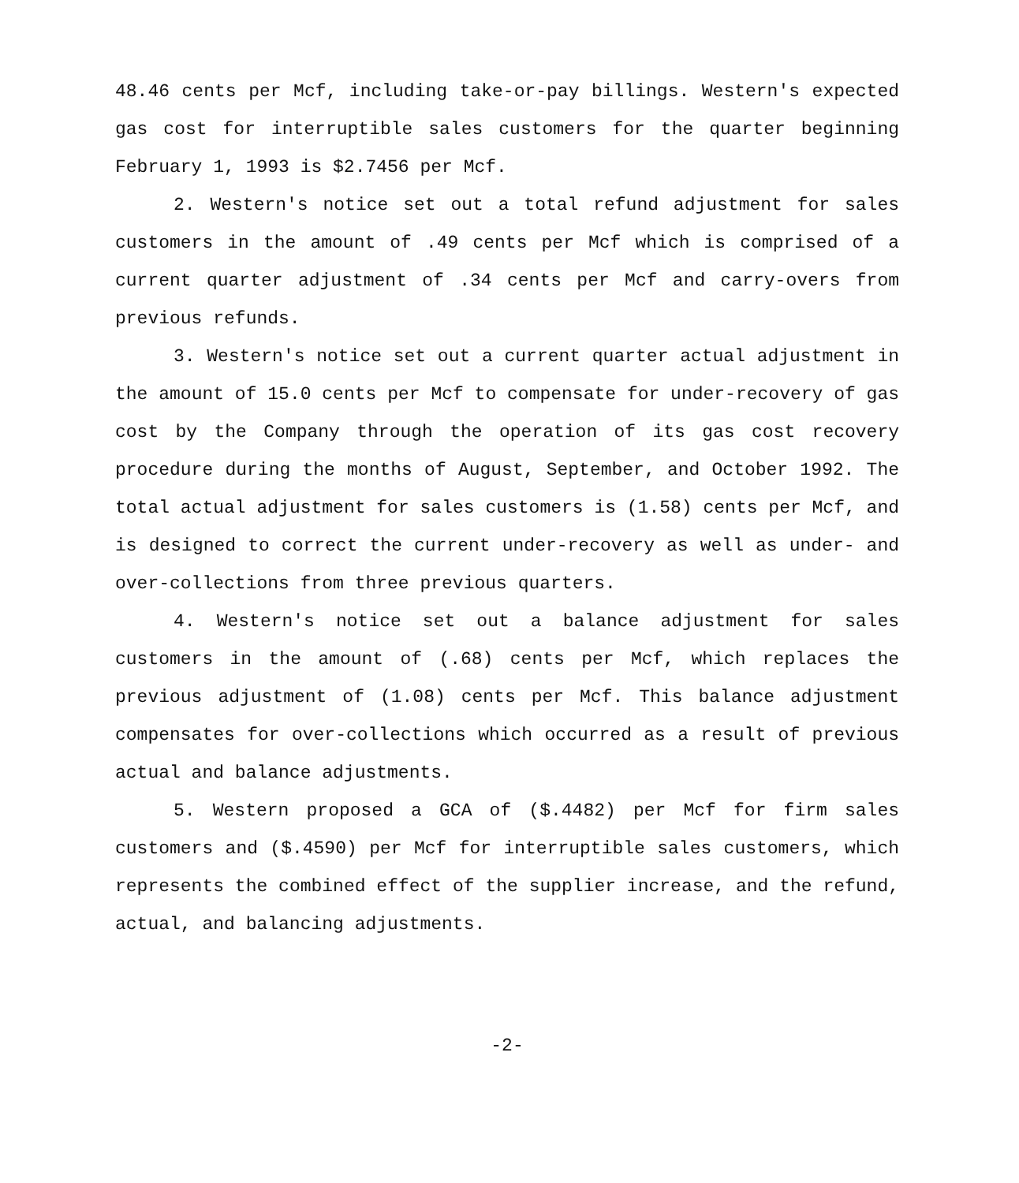48.46 cents per Mcf, including take-or-pay billings. Western's expected gas cost for interruptible sales customers for the quarter beginning February 1, 1993 is $2.7456 per Mcf.
2. Western's notice set out a total refund adjustment for sales customers in the amount of .49 cents per Mcf which is comprised of a current quarter adjustment of .34 cents per Mcf and carry-overs from previous refunds.
3. Western's notice set out a current quarter actual adjustment in the amount of 15.0 cents per Mcf to compensate for under-recovery of gas cost by the Company through the operation of its gas cost recovery procedure during the months of August, September, and October 1992. The total actual adjustment for sales customers is (1.58) cents per Mcf, and is designed to correct the current under-recovery as well as under- and over-collections from three previous quarters.
4. Western's notice set out a balance adjustment for sales customers in the amount of (.68) cents per Mcf, which replaces the previous adjustment of (1.08) cents per Mcf. This balance adjustment compensates for over-collections which occurred as a result of previous actual and balance adjustments.
5. Western proposed a GCA of ($.4482) per Mcf for firm sales customers and ($.4590) per Mcf for interruptible sales customers, which represents the combined effect of the supplier increase, and the refund, actual, and balancing adjustments.
-2-